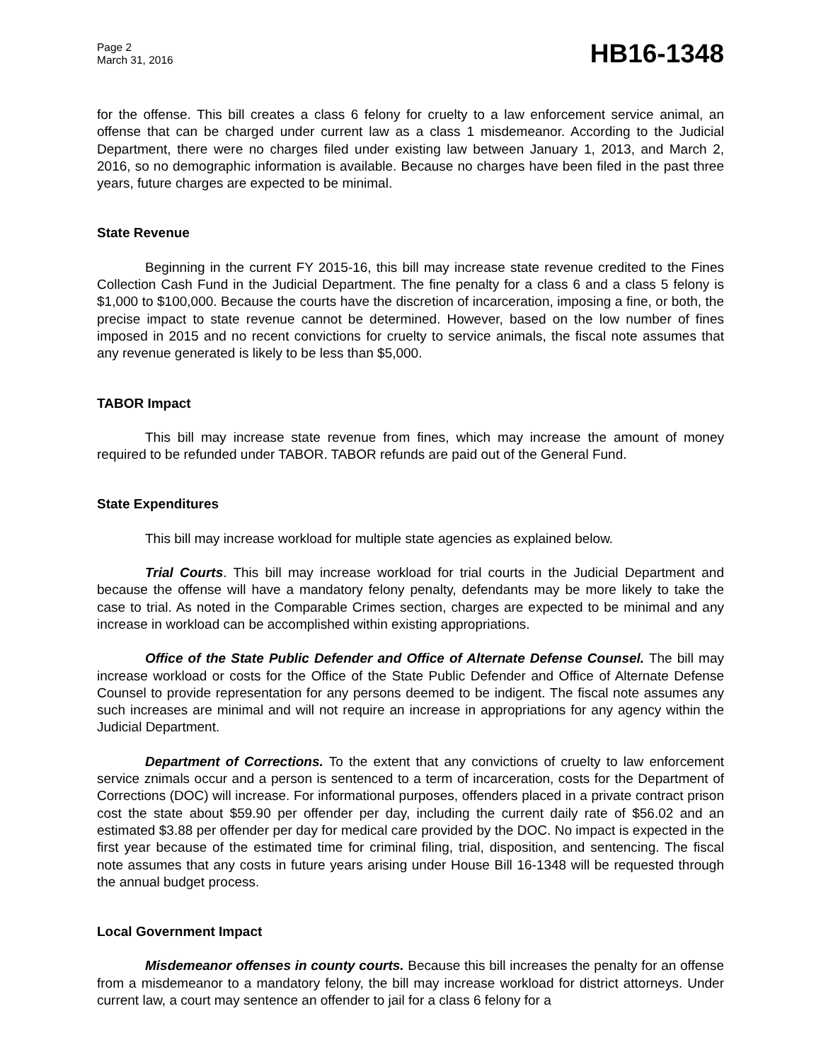Page 2
March 31, 2016
HB16-1348
for the offense. This bill creates a class 6 felony for cruelty to a law enforcement service animal, an offense that can be charged under current law as a class 1 misdemeanor. According to the Judicial Department, there were no charges filed under existing law between January 1, 2013, and March 2, 2016, so no demographic information is available. Because no charges have been filed in the past three years, future charges are expected to be minimal.
State Revenue
Beginning in the current FY 2015-16, this bill may increase state revenue credited to the Fines Collection Cash Fund in the Judicial Department. The fine penalty for a class 6 and a class 5 felony is $1,000 to $100,000. Because the courts have the discretion of incarceration, imposing a fine, or both, the precise impact to state revenue cannot be determined. However, based on the low number of fines imposed in 2015 and no recent convictions for cruelty to service animals, the fiscal note assumes that any revenue generated is likely to be less than $5,000.
TABOR Impact
This bill may increase state revenue from fines, which may increase the amount of money required to be refunded under TABOR. TABOR refunds are paid out of the General Fund.
State Expenditures
This bill may increase workload for multiple state agencies as explained below.
Trial Courts. This bill may increase workload for trial courts in the Judicial Department and because the offense will have a mandatory felony penalty, defendants may be more likely to take the case to trial. As noted in the Comparable Crimes section, charges are expected to be minimal and any increase in workload can be accomplished within existing appropriations.
Office of the State Public Defender and Office of Alternate Defense Counsel. The bill may increase workload or costs for the Office of the State Public Defender and Office of Alternate Defense Counsel to provide representation for any persons deemed to be indigent. The fiscal note assumes any such increases are minimal and will not require an increase in appropriations for any agency within the Judicial Department.
Department of Corrections. To the extent that any convictions of cruelty to law enforcement service znimals occur and a person is sentenced to a term of incarceration, costs for the Department of Corrections (DOC) will increase. For informational purposes, offenders placed in a private contract prison cost the state about $59.90 per offender per day, including the current daily rate of $56.02 and an estimated $3.88 per offender per day for medical care provided by the DOC. No impact is expected in the first year because of the estimated time for criminal filing, trial, disposition, and sentencing. The fiscal note assumes that any costs in future years arising under House Bill 16-1348 will be requested through the annual budget process.
Local Government Impact
Misdemeanor offenses in county courts. Because this bill increases the penalty for an offense from a misdemeanor to a mandatory felony, the bill may increase workload for district attorneys. Under current law, a court may sentence an offender to jail for a class 6 felony for a